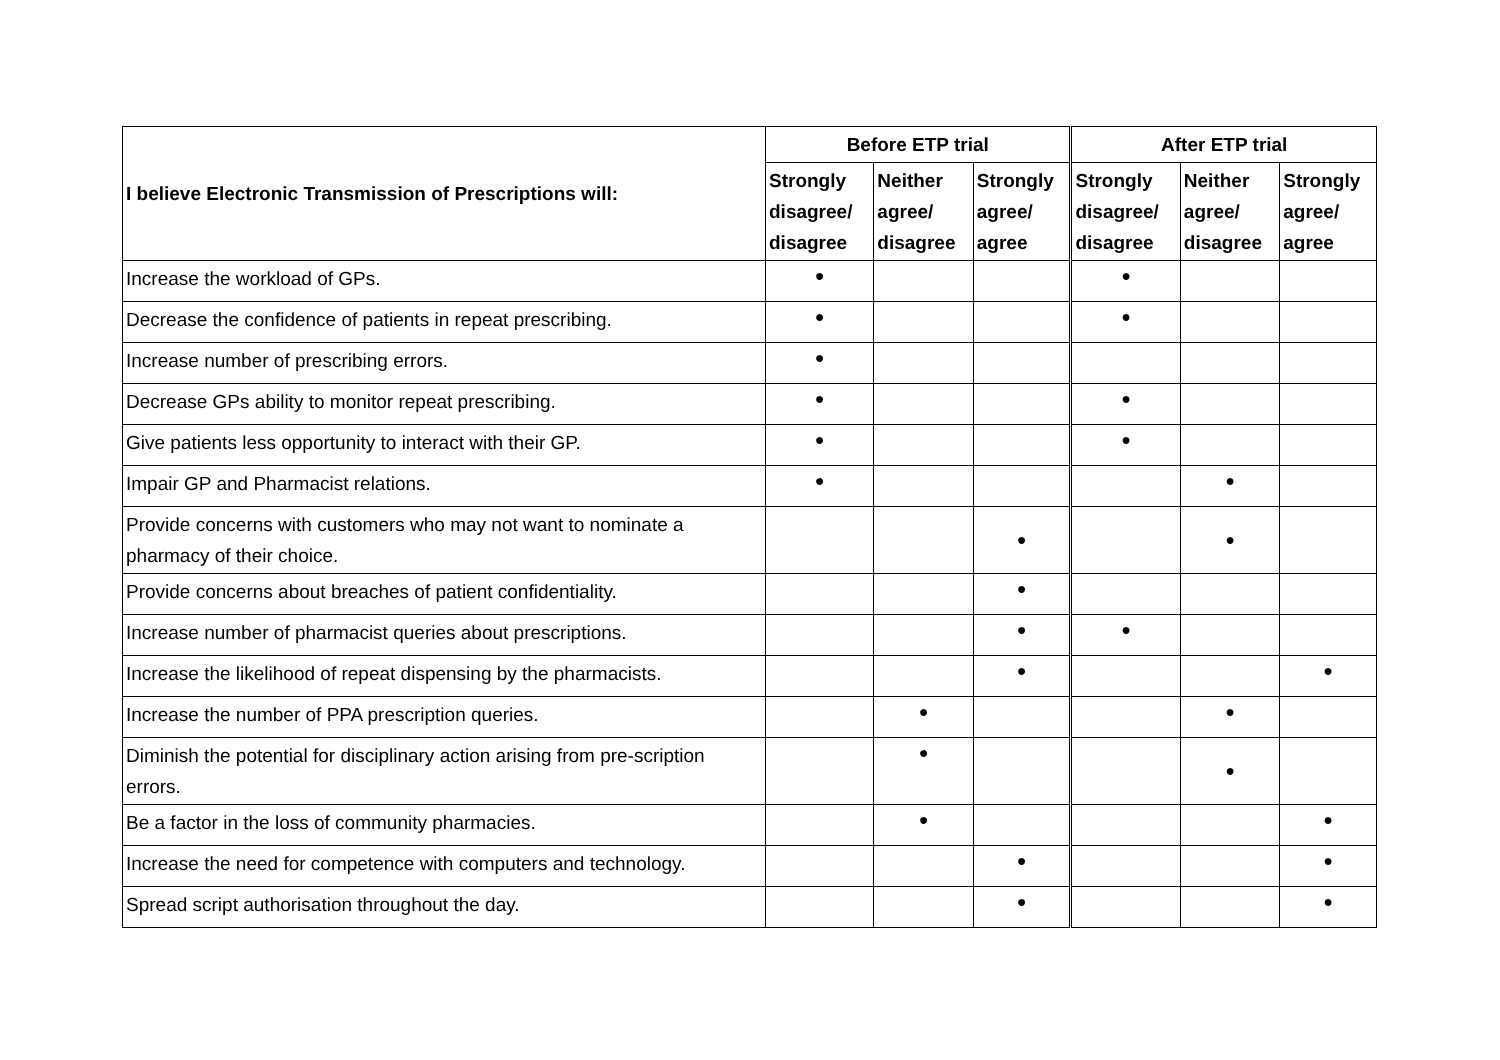| I believe Electronic Transmission of Prescriptions will: | Before ETP trial | | | After ETP trial | | |
| --- | --- | --- | --- | --- | --- | --- |
| | Strongly disagree/ disagree | Neither agree/ disagree | Strongly agree/ agree | Strongly disagree/ disagree | Neither agree/ disagree | Strongly agree/ agree |
| Increase the workload of GPs. | ● | | | ● | | |
| Decrease the confidence of patients in repeat prescribing. | ● | | | ● | | |
| Increase number of prescribing errors. | ● | | | | | |
| Decrease GPs ability to monitor repeat prescribing. | ● | | | ● | | |
| Give patients less opportunity to interact with their GP. | ● | | | ● | | |
| Impair GP and Pharmacist relations. | ● | | | | ● | |
| Provide concerns with customers who may not want to nominate a pharmacy of their choice. | | | ● | | ● | |
| Provide concerns about breaches of patient confidentiality. | | | ● | | | |
| Increase number of pharmacist queries about prescriptions. | | | ● | ● | | |
| Increase the likelihood of repeat dispensing by the pharmacists. | | | ● | | | ● |
| Increase the number of PPA prescription queries. | | ● | | | ● | |
| Diminish the potential for disciplinary action arising from pre-scription errors. | | ● | | | ● | |
| Be a factor in the loss of community pharmacies. | | ● | | | | ● |
| Increase the need for competence with computers and technology. | | | ● | | | ● |
| Spread script authorisation throughout the day. | | | ● | | | ● |